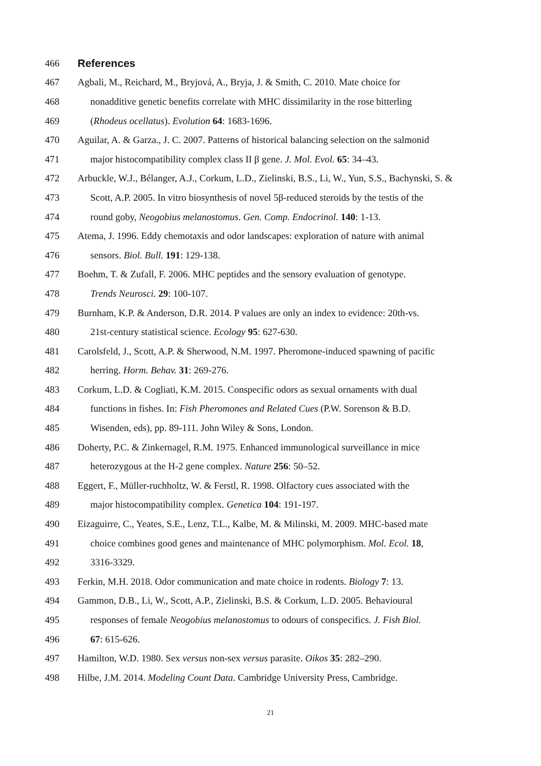466 References
467 Agbali, M., Reichard, M., Bryjová, A., Bryja, J. & Smith, C. 2010. Mate choice for
468 nonadditive genetic benefits correlate with MHC dissimilarity in the rose bitterling
469 (Rhodeus ocellatus). Evolution 64: 1683-1696.
470 Aguilar, A. & Garza., J. C. 2007. Patterns of historical balancing selection on the salmonid
471 major histocompatibility complex class II β gene. J. Mol. Evol. 65: 34–43.
472 Arbuckle, W.J., Bélanger, A.J., Corkum, L.D., Zielinski, B.S., Li, W., Yun, S.S., Bachynski, S. &
473 Scott, A.P. 2005. In vitro biosynthesis of novel 5β-reduced steroids by the testis of the
474 round goby, Neogobius melanostomus. Gen. Comp. Endocrinol. 140: 1-13.
475 Atema, J. 1996. Eddy chemotaxis and odor landscapes: exploration of nature with animal
476 sensors. Biol. Bull. 191: 129-138.
477 Boehm, T. & Zufall, F. 2006. MHC peptides and the sensory evaluation of genotype.
478 Trends Neurosci. 29: 100-107.
479 Burnham, K.P. & Anderson, D.R. 2014. P values are only an index to evidence: 20th-vs.
480 21st-century statistical science. Ecology 95: 627-630.
481 Carolsfeld, J., Scott, A.P. & Sherwood, N.M. 1997. Pheromone-induced spawning of pacific
482 herring. Horm. Behav. 31: 269-276.
483 Corkum, L.D. & Cogliati, K.M. 2015. Conspecific odors as sexual ornaments with dual
484 functions in fishes. In: Fish Pheromones and Related Cues (P.W. Sorenson & B.D.
485 Wisenden, eds), pp. 89-111. John Wiley & Sons, London.
486 Doherty, P.C. & Zinkernagel, R.M. 1975. Enhanced immunological surveillance in mice
487 heterozygous at the H-2 gene complex. Nature 256: 50–52.
488 Eggert, F., Müller-ruchholtz, W. & Ferstl, R. 1998. Olfactory cues associated with the
489 major histocompatibility complex. Genetica 104: 191-197.
490 Eizaguirre, C., Yeates, S.E., Lenz, T.L., Kalbe, M. & Milinski, M. 2009. MHC-based mate
491 choice combines good genes and maintenance of MHC polymorphism. Mol. Ecol. 18,
492 3316-3329.
493 Ferkin, M.H. 2018. Odor communication and mate choice in rodents. Biology 7: 13.
494 Gammon, D.B., Li, W., Scott, A.P., Zielinski, B.S. & Corkum, L.D. 2005. Behavioural
495 responses of female Neogobius melanostomus to odours of conspecifics. J. Fish Biol.
496 67: 615-626.
497 Hamilton, W.D. 1980. Sex versus non-sex versus parasite. Oikos 35: 282–290.
498 Hilbe, J.M. 2014. Modeling Count Data. Cambridge University Press, Cambridge.
21